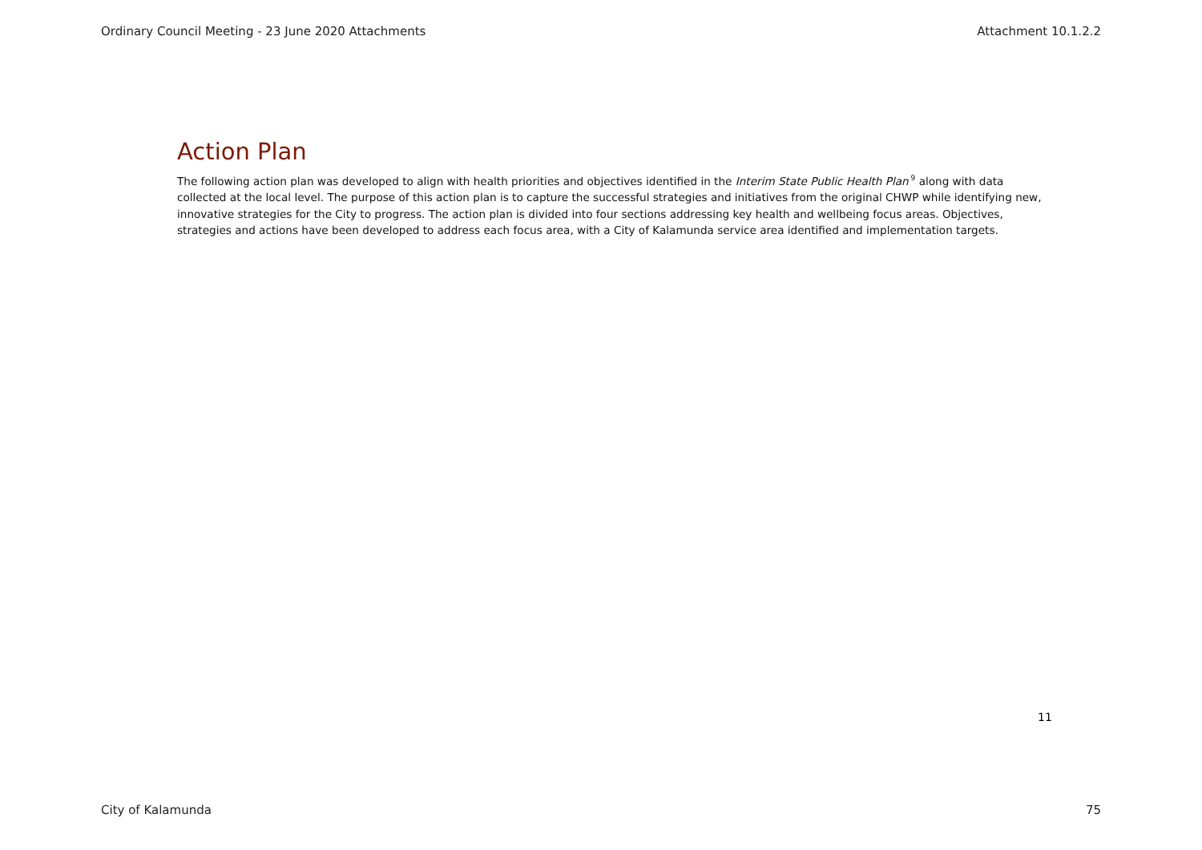Ordinary Council Meeting - 23 June 2020 Attachments Attachment 10.1.2.2
Action Plan
The following action plan was developed to align with health priorities and objectives identified in the Interim State Public Health Plan<sup>9</sup> along with data collected at the local level. The purpose of this action plan is to capture the successful strategies and initiatives from the original CHWP while identifying new, innovative strategies for the City to progress. The action plan is divided into four sections addressing key health and wellbeing focus areas. Objectives, strategies and actions have been developed to address each focus area, with a City of Kalamunda service area identified and implementation targets.
11
City of Kalamunda 75